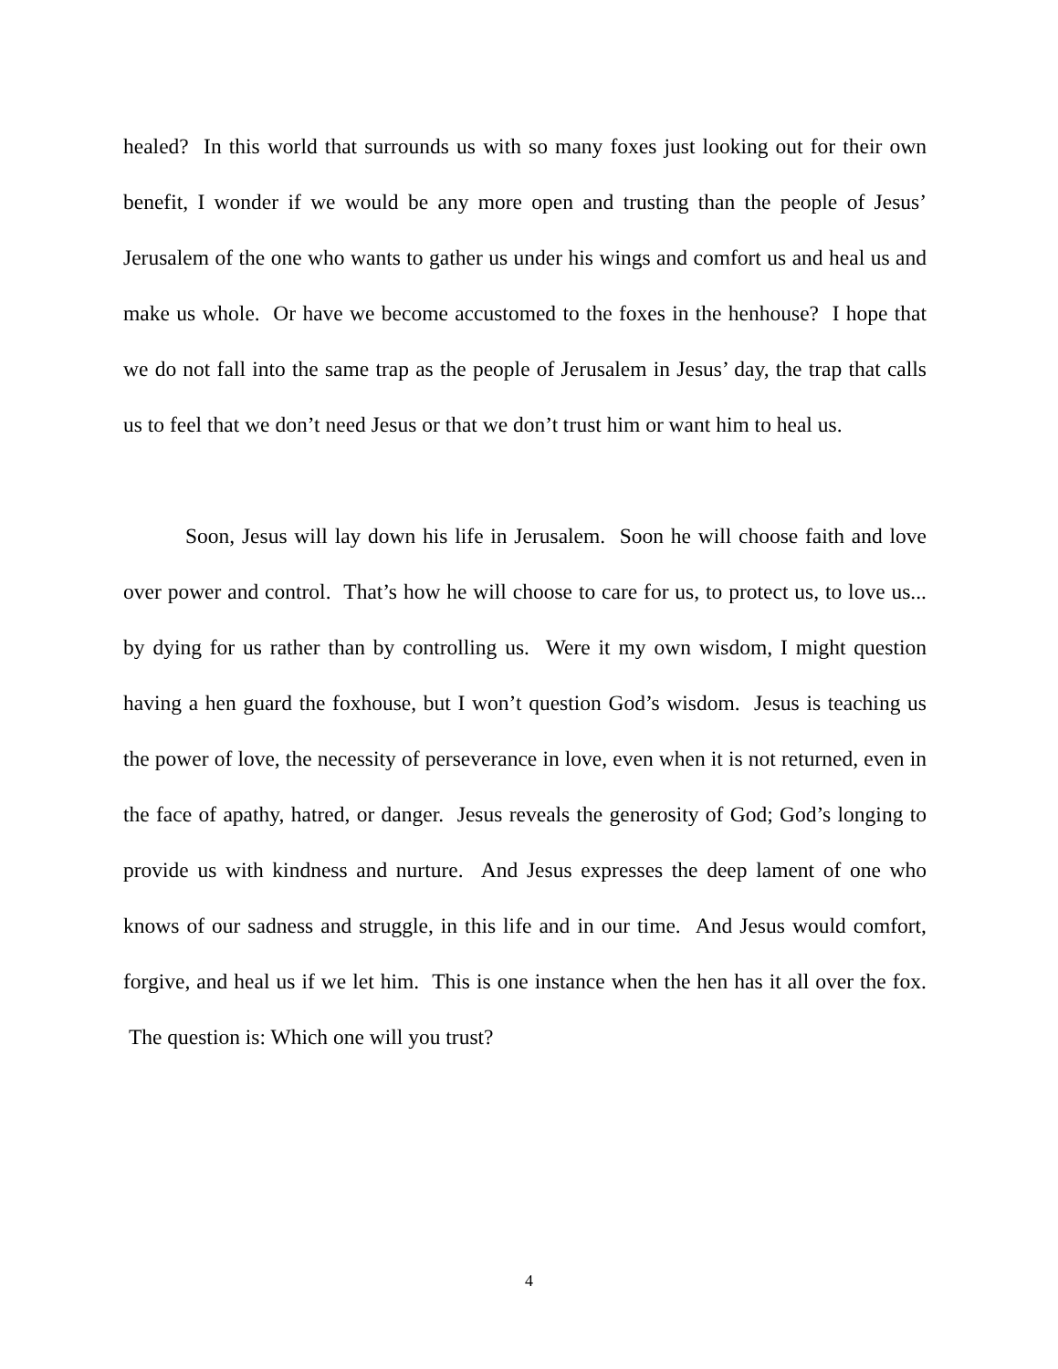healed? In this world that surrounds us with so many foxes just looking out for their own benefit, I wonder if we would be any more open and trusting than the people of Jesus’ Jerusalem of the one who wants to gather us under his wings and comfort us and heal us and make us whole. Or have we become accustomed to the foxes in the henhouse? I hope that we do not fall into the same trap as the people of Jerusalem in Jesus’ day, the trap that calls us to feel that we don’t need Jesus or that we don’t trust him or want him to heal us.
Soon, Jesus will lay down his life in Jerusalem. Soon he will choose faith and love over power and control. That’s how he will choose to care for us, to protect us, to love us... by dying for us rather than by controlling us. Were it my own wisdom, I might question having a hen guard the foxhouse, but I won’t question God’s wisdom. Jesus is teaching us the power of love, the necessity of perseverance in love, even when it is not returned, even in the face of apathy, hatred, or danger. Jesus reveals the generosity of God; God’s longing to provide us with kindness and nurture. And Jesus expresses the deep lament of one who knows of our sadness and struggle, in this life and in our time. And Jesus would comfort, forgive, and heal us if we let him. This is one instance when the hen has it all over the fox. The question is: Which one will you trust?
4